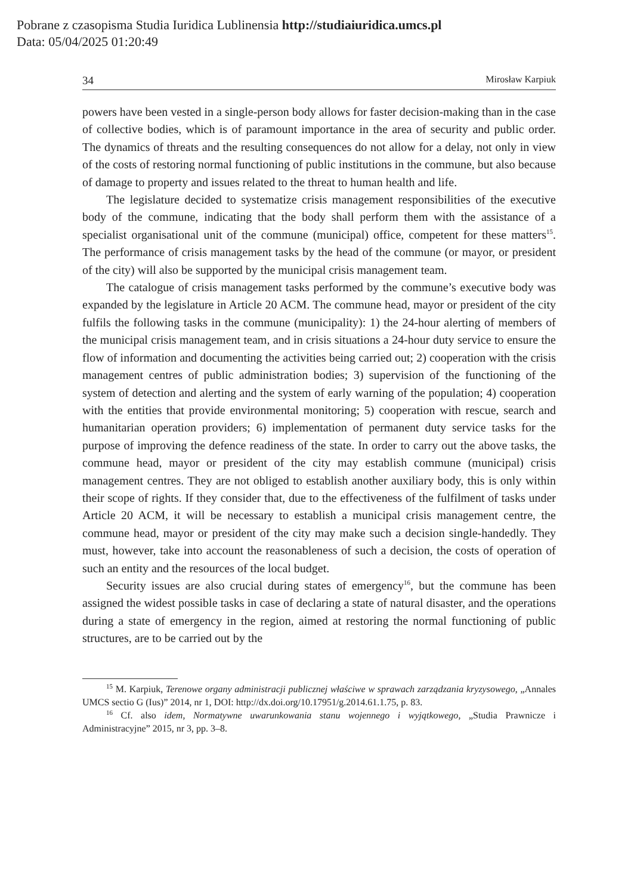Pobrane z czasopisma Studia Iuridica Lublinensia http://studiaiuridica.umcs.pl
Data: 05/04/2025 01:20:49
34 Mirosław Karpiuk
powers have been vested in a single-person body allows for faster decision-making than in the case of collective bodies, which is of paramount importance in the area of security and public order. The dynamics of threats and the resulting consequences do not allow for a delay, not only in view of the costs of restoring normal functioning of public institutions in the commune, but also because of damage to property and issues related to the threat to human health and life.
The legislature decided to systematize crisis management responsibilities of the executive body of the commune, indicating that the body shall perform them with the assistance of a specialist organisational unit of the commune (municipal) office, competent for these matters<sup>15</sup>. The performance of crisis management tasks by the head of the commune (or mayor, or president of the city) will also be supported by the municipal crisis management team.
The catalogue of crisis management tasks performed by the commune’s executive body was expanded by the legislature in Article 20 ACM. The commune head, mayor or president of the city fulfils the following tasks in the commune (municipality): 1) the 24-hour alerting of members of the municipal crisis management team, and in crisis situations a 24-hour duty service to ensure the flow of information and documenting the activities being carried out; 2) cooperation with the crisis management centres of public administration bodies; 3) supervision of the functioning of the system of detection and alerting and the system of early warning of the population; 4) cooperation with the entities that provide environmental monitoring; 5) cooperation with rescue, search and humanitarian operation providers; 6) implementation of permanent duty service tasks for the purpose of improving the defence readiness of the state. In order to carry out the above tasks, the commune head, mayor or president of the city may establish commune (municipal) crisis management centres. They are not obliged to establish another auxiliary body, this is only within their scope of rights. If they consider that, due to the effectiveness of the fulfilment of tasks under Article 20 ACM, it will be necessary to establish a municipal crisis management centre, the commune head, mayor or president of the city may make such a decision single-handedly. They must, however, take into account the reasonableness of such a decision, the costs of operation of such an entity and the resources of the local budget.
Security issues are also crucial during states of emergency<sup>16</sup>, but the commune has been assigned the widest possible tasks in case of declaring a state of natural disaster, and the operations during a state of emergency in the region, aimed at restoring the normal functioning of public structures, are to be carried out by the
<sup>15</sup> M. Karpiuk, Terenowe organy administracji publicznej właściwe w sprawach zarządzania kryzysowego, „Annales UMCS sectio G (Ius)” 2014, nr 1, DOI: http://dx.doi.org/10.17951/g.2014.61.1.75, p. 83.
<sup>16</sup> Cf. also idem, Normatywne uwarunkowania stanu wojennego i wyjątkowego, „Studia Prawnicze i Administracyjne” 2015, nr 3, pp. 3–8.